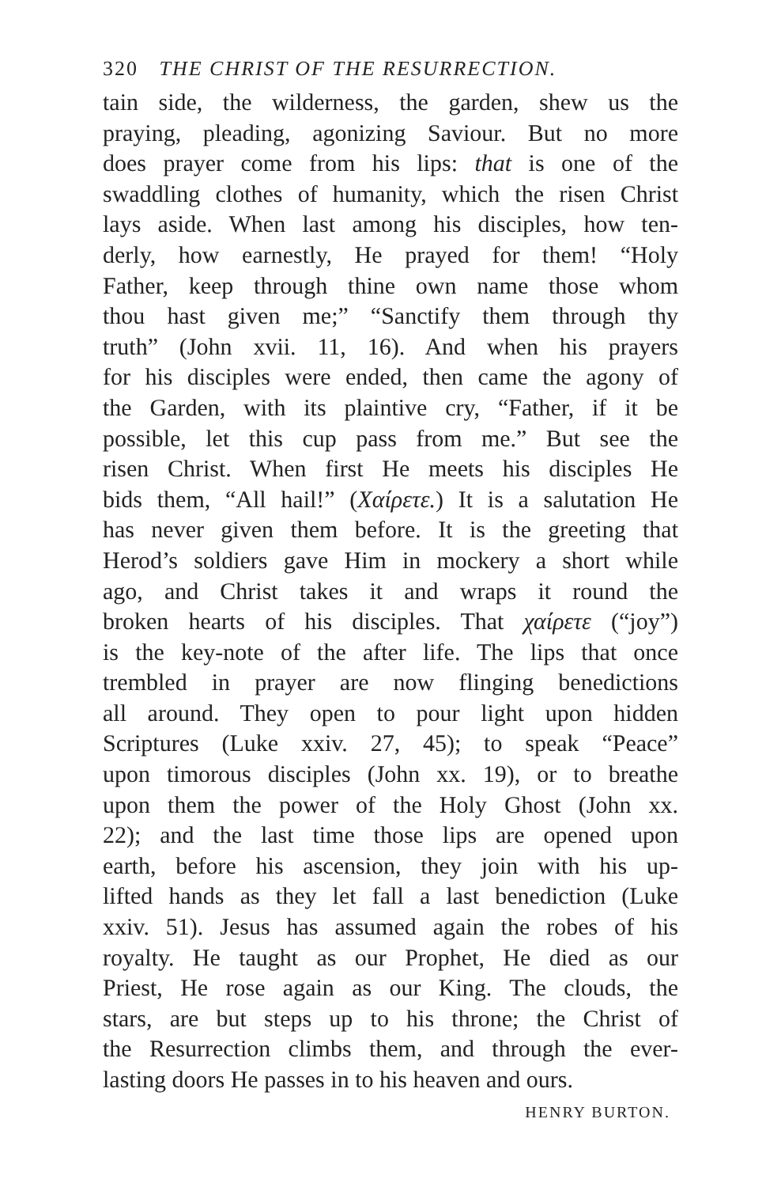320 THE CHRIST OF THE RESURRECTION.
tain side, the wilderness, the garden, shew us the
praying, pleading, agonizing Saviour. But no more
does prayer come from his lips: that is one of the
swaddling clothes of humanity, which the risen Christ
lays aside. When last among his disciples, how ten-
derly, how earnestly, He prayed for them! “Holy
Father, keep through thine own name those whom
thou hast given me;” “Sanctify them through thy
truth” (John xvii. 11, 16). And when his prayers
for his disciples were ended, then came the agony of
the Garden, with its plaintive cry, “Father, if it be
possible, let this cup pass from me.” But see the
risen Christ. When first He meets his disciples He
bids them, “All hail!” (Χαίρετε.) It is a salutation He
has never given them before. It is the greeting that
Herod’s soldiers gave Him in mockery a short while
ago, and Christ takes it and wraps it round the
broken hearts of his disciples. That χαίρετε (“joy”)
is the key-note of the after life. The lips that once
trembled in prayer are now flinging benedictions
all around. They open to pour light upon hidden
Scriptures (Luke xxiv. 27, 45); to speak “Peace”
upon timorous disciples (John xx. 19), or to breathe
upon them the power of the Holy Ghost (John xx.
22); and the last time those lips are opened upon
earth, before his ascension, they join with his up-
lifted hands as they let fall a last benediction (Luke
xxiv. 51). Jesus has assumed again the robes of his
royalty. He taught as our Prophet, He died as our
Priest, He rose again as our King. The clouds, the
stars, are but steps up to his throne; the Christ of
the Resurrection climbs them, and through the ever-
lasting doors He passes in to his heaven and ours.
HENRY BURTON.